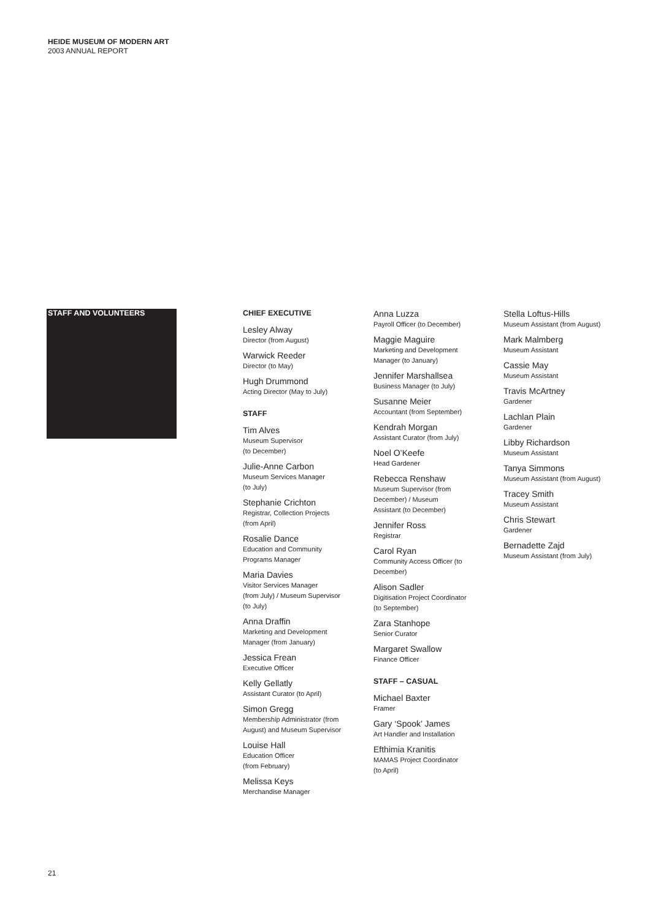HEIDE MUSEUM OF MODERN ART
2003 ANNUAL REPORT
STAFF AND VOLUNTEERS
CHIEF EXECUTIVE
Lesley Alway
Director (from August)
Warwick Reeder
Director (to May)
Hugh Drummond
Acting Director (May to July)
STAFF
Tim Alves
Museum Supervisor
(to December)
Julie-Anne Carbon
Museum Services Manager
(to July)
Stephanie Crichton
Registrar, Collection Projects
(from April)
Rosalie Dance
Education and Community
Programs Manager
Maria Davies
Visitor Services Manager
(from July) / Museum Supervisor
(to July)
Anna Draffin
Marketing and Development
Manager (from January)
Jessica Frean
Executive Officer
Kelly Gellatly
Assistant Curator (to April)
Simon Gregg
Membership Administrator (from
August) and Museum Supervisor
Louise Hall
Education Officer
(from February)
Melissa Keys
Merchandise Manager
Anna Luzza
Payroll Officer (to December)
Maggie Maguire
Marketing and Development
Manager (to January)
Jennifer Marshallsea
Business Manager (to July)
Susanne Meier
Accountant (from September)
Kendrah Morgan
Assistant Curator (from July)
Noel O’Keefe
Head Gardener
Rebecca Renshaw
Museum Supervisor (from
December) / Museum
Assistant (to December)
Jennifer Ross
Registrar
Carol Ryan
Community Access Officer (to
December)
Alison Sadler
Digitisation Project Coordinator
(to September)
Zara Stanhope
Senior Curator
Margaret Swallow
Finance Officer
STAFF – CASUAL
Michael Baxter
Framer
Gary ‘Spook’ James
Art Handler and Installation
Efthimia Kranitis
MAMAS Project Coordinator
(to April)
Stella Loftus-Hills
Museum Assistant (from August)
Mark Malmberg
Museum Assistant
Cassie May
Museum Assistant
Travis McArtney
Gardener
Lachlan Plain
Gardener
Libby Richardson
Museum Assistant
Tanya Simmons
Museum Assistant (from August)
Tracey Smith
Museum Assistant
Chris Stewart
Gardener
Bernadette Zajd
Museum Assistant (from July)
21